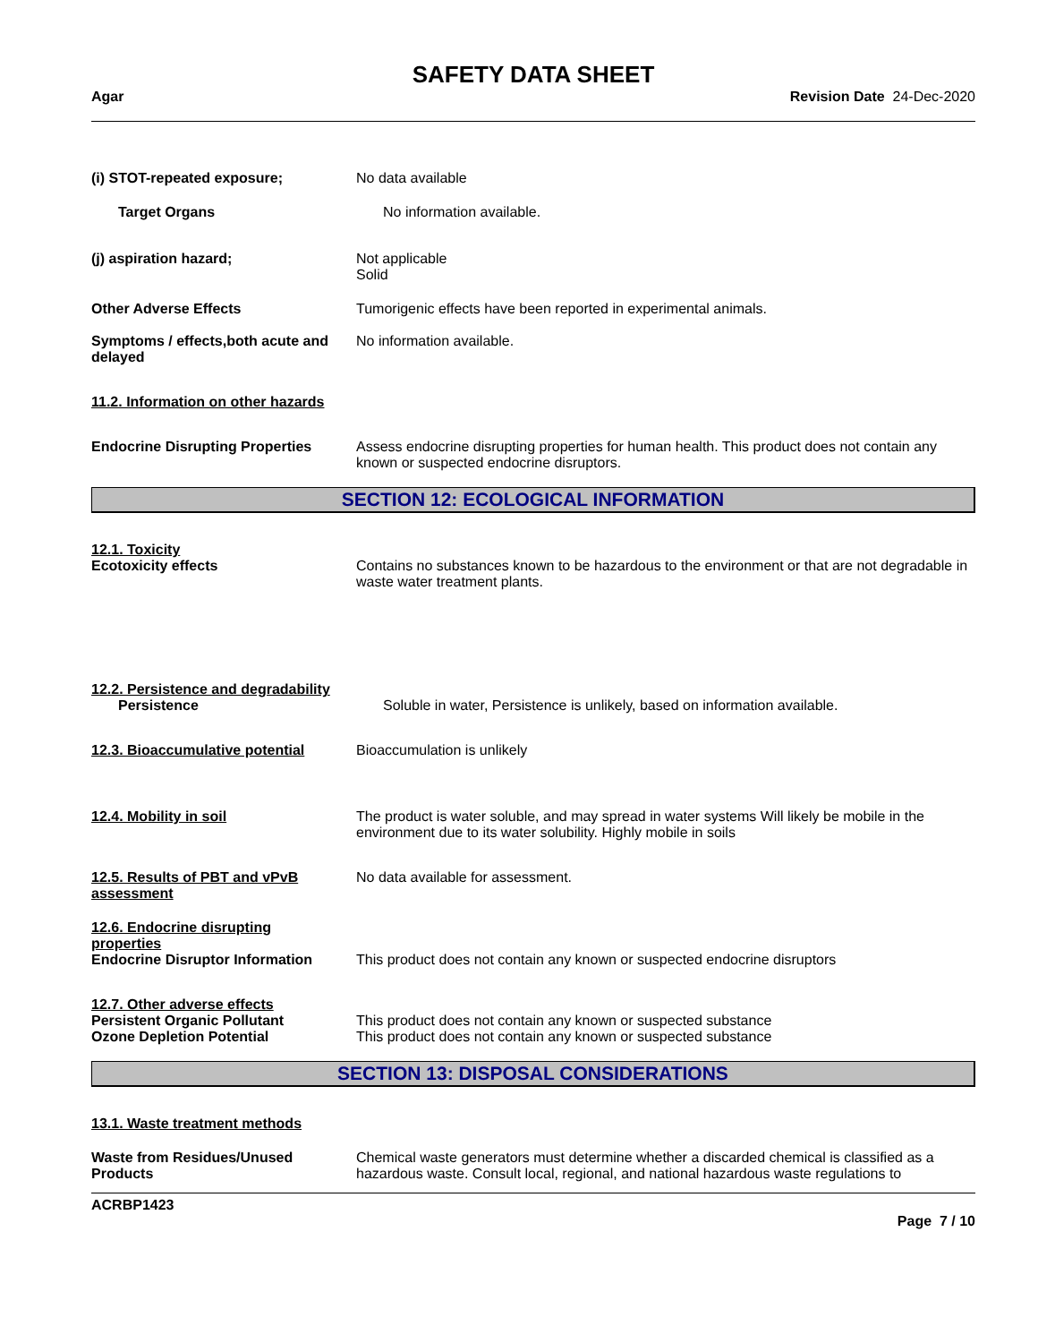SAFETY DATA SHEET
Agar Revision Date 24-Dec-2020
(i) STOT-repeated exposure; No data available
Target Organs No information available.
(j) aspiration hazard; Not applicable
Solid
Other Adverse Effects Tumorigenic effects have been reported in experimental animals.
Symptoms / effects,both acute and delayed
No information available.
11.2. Information on other hazards
Endocrine Disrupting Properties
Assess endocrine disrupting properties for human health. This product does not contain any known or suspected endocrine disruptors.
SECTION 12: ECOLOGICAL INFORMATION
12.1. Toxicity
Ecotoxicity effects Contains no substances known to be hazardous to the environment or that are not degradable in waste water treatment plants.
12.2. Persistence and degradability
Persistence Soluble in water, Persistence is unlikely, based on information available.
12.3. Bioaccumulative potential
Bioaccumulation is unlikely
12.4. Mobility in soil The product is water soluble, and may spread in water systems Will likely be mobile in the environment due to its water solubility. Highly mobile in soils
12.5. Results of PBT and vPvB assessment
No data available for assessment.
12.6. Endocrine disrupting properties
Endocrine Disruptor Information
This product does not contain any known or suspected endocrine disruptors
12.7. Other adverse effects
Persistent Organic Pollutant This product does not contain any known or suspected substance
Ozone Depletion Potential This product does not contain any known or suspected substance
SECTION 13: DISPOSAL CONSIDERATIONS
13.1. Waste treatment methods
Waste from Residues/Unused Products
Chemical waste generators must determine whether a discarded chemical is classified as a hazardous waste. Consult local, regional, and national hazardous waste regulations to
ACRBP1423
Page 7 / 10